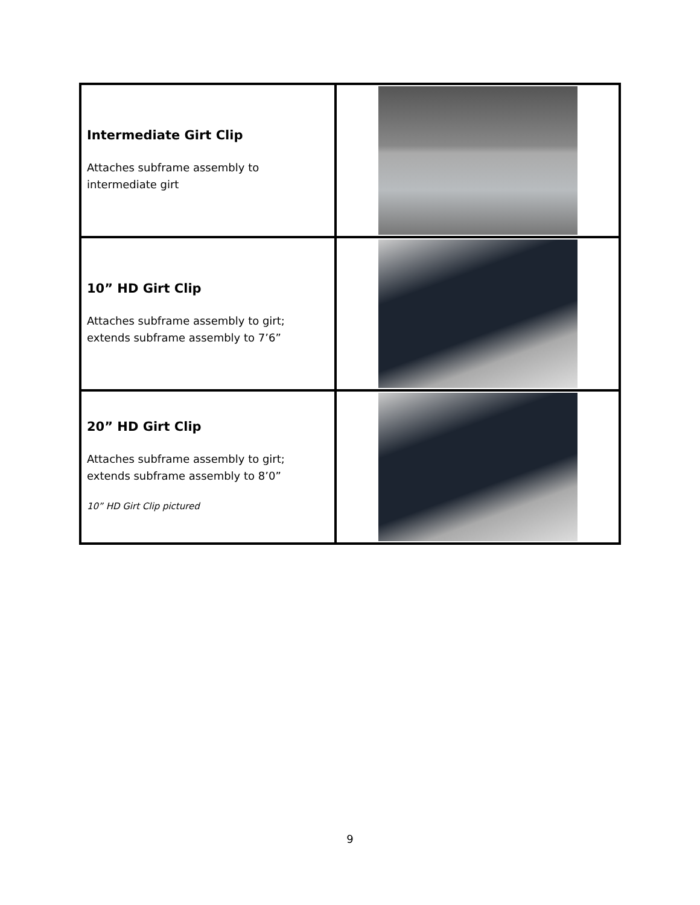| Intermediate Girt Clip Attaches subframe assembly to intermediate girt | |
| 10” HD Girt Clip Attaches subframe assembly to girt; extends subframe assembly to 7’6” | |
| 20” HD Girt Clip Attaches subframe assembly to girt; extends subframe assembly to 8’0” 10” HD Girt Clip pictured | |
9